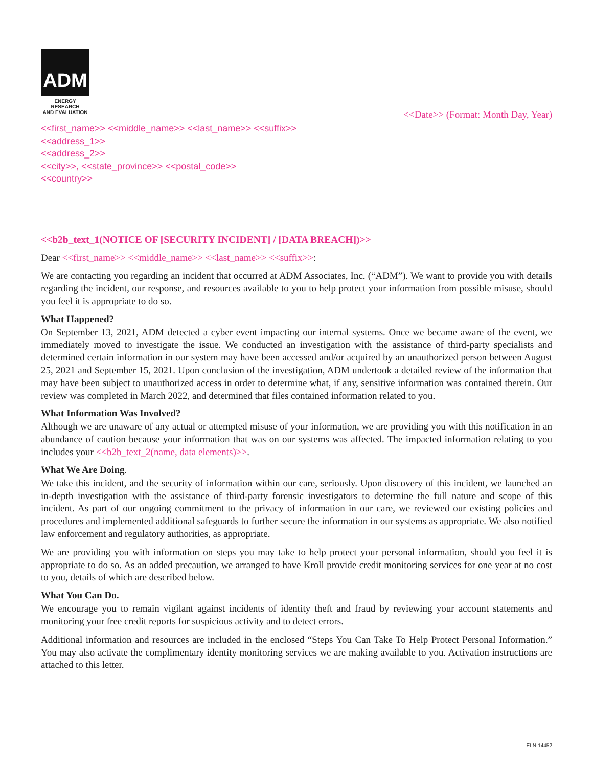ADM
ENERGY RESEARCH
AND EVALUATION
<<Date>> (Format: Month Day, Year)
<<first_name>> <<middle_name>> <<last_name>> <<suffix>>
<<address_1>>
<<address_2>>
<<city>>, <<state_province>> <<postal_code>>
<<country>>
<<b2b_text_1(NOTICE OF [SECURITY INCIDENT] / [DATA BREACH])>>
Dear <<first_name>> <<middle_name>> <<last_name>> <<suffix>>:
We are contacting you regarding an incident that occurred at ADM Associates, Inc. (“ADM”). We want to provide you with details regarding the incident, our response, and resources available to you to help protect your information from possible misuse, should you feel it is appropriate to do so.
What Happened?
On September 13, 2021, ADM detected a cyber event impacting our internal systems. Once we became aware of the event, we immediately moved to investigate the issue. We conducted an investigation with the assistance of third-party specialists and determined certain information in our system may have been accessed and/or acquired by an unauthorized person between August 25, 2021 and September 15, 2021. Upon conclusion of the investigation, ADM undertook a detailed review of the information that may have been subject to unauthorized access in order to determine what, if any, sensitive information was contained therein. Our review was completed in March 2022, and determined that files contained information related to you.
What Information Was Involved?
Although we are unaware of any actual or attempted misuse of your information, we are providing you with this notification in an abundance of caution because your information that was on our systems was affected. The impacted information relating to you includes your <<b2b_text_2(name, data elements)>>.
What We Are Doing.
We take this incident, and the security of information within our care, seriously. Upon discovery of this incident, we launched an in-depth investigation with the assistance of third-party forensic investigators to determine the full nature and scope of this incident. As part of our ongoing commitment to the privacy of information in our care, we reviewed our existing policies and procedures and implemented additional safeguards to further secure the information in our systems as appropriate. We also notified law enforcement and regulatory authorities, as appropriate.
We are providing you with information on steps you may take to help protect your personal information, should you feel it is appropriate to do so. As an added precaution, we arranged to have Kroll provide credit monitoring services for one year at no cost to you, details of which are described below.
What You Can Do.
We encourage you to remain vigilant against incidents of identity theft and fraud by reviewing your account statements and monitoring your free credit reports for suspicious activity and to detect errors.
Additional information and resources are included in the enclosed “Steps You Can Take To Help Protect Personal Information.” You may also activate the complimentary identity monitoring services we are making available to you. Activation instructions are attached to this letter.
ELN-14452